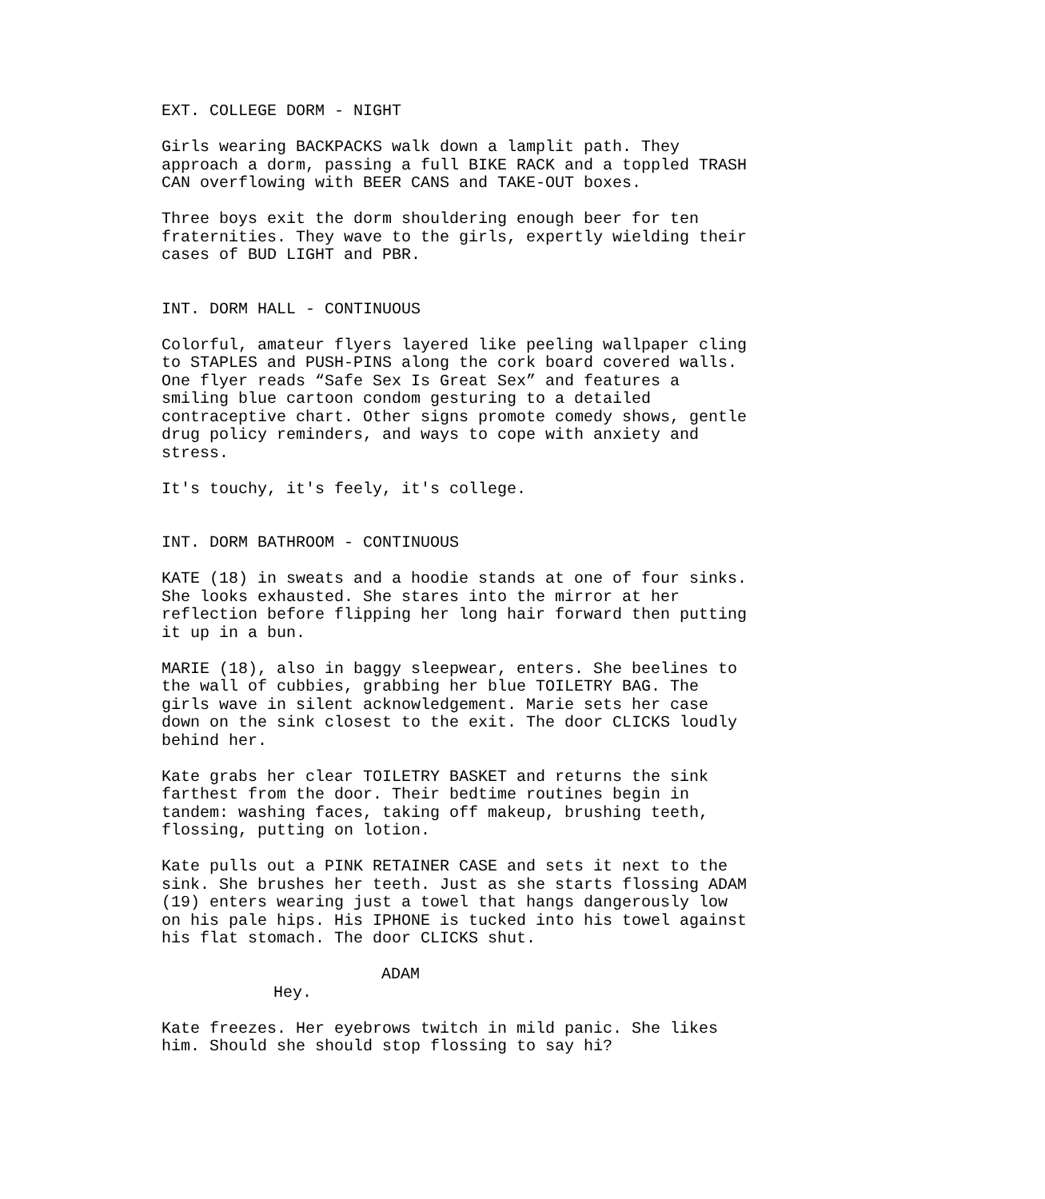EXT. COLLEGE DORM - NIGHT
Girls wearing BACKPACKS walk down a lamplit path. They approach a dorm, passing a full BIKE RACK and a toppled TRASH CAN overflowing with BEER CANS and TAKE-OUT boxes.
Three boys exit the dorm shouldering enough beer for ten fraternities. They wave to the girls, expertly wielding their cases of BUD LIGHT and PBR.
INT. DORM HALL - CONTINUOUS
Colorful, amateur flyers layered like peeling wallpaper cling to STAPLES and PUSH-PINS along the cork board covered walls. One flyer reads “Safe Sex Is Great Sex” and features a smiling blue cartoon condom gesturing to a detailed contraceptive chart. Other signs promote comedy shows, gentle drug policy reminders, and ways to cope with anxiety and stress.
It's touchy, it's feely, it's college.
INT. DORM BATHROOM - CONTINUOUS
KATE (18) in sweats and a hoodie stands at one of four sinks. She looks exhausted. She stares into the mirror at her reflection before flipping her long hair forward then putting it up in a bun.
MARIE (18), also in baggy sleepwear, enters. She beelines to the wall of cubbies, grabbing her blue TOILETRY BAG. The girls wave in silent acknowledgement. Marie sets her case down on the sink closest to the exit. The door CLICKS loudly behind her.
Kate grabs her clear TOILETRY BASKET and returns the sink farthest from the door. Their bedtime routines begin in tandem: washing faces, taking off makeup, brushing teeth, flossing, putting on lotion.
Kate pulls out a PINK RETAINER CASE and sets it next to the sink. She brushes her teeth. Just as she starts flossing ADAM (19) enters wearing just a towel that hangs dangerously low on his pale hips. His IPHONE is tucked into his towel against his flat stomach. The door CLICKS shut.
ADAM
Hey.
Kate freezes. Her eyebrows twitch in mild panic. She likes him. Should she should stop flossing to say hi?